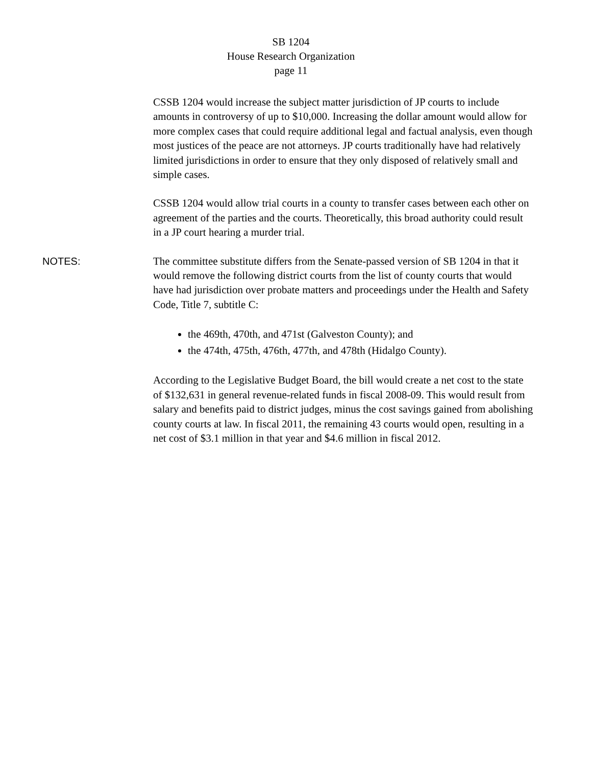SB 1204
House Research Organization
page 11
CSSB 1204 would increase the subject matter jurisdiction of JP courts to include amounts in controversy of up to $10,000. Increasing the dollar amount would allow for more complex cases that could require additional legal and factual analysis, even though most justices of the peace are not attorneys. JP courts traditionally have had relatively limited jurisdictions in order to ensure that they only disposed of relatively small and simple cases.
CSSB 1204 would allow trial courts in a county to transfer cases between each other on agreement of the parties and the courts. Theoretically, this broad authority could result in a JP court hearing a murder trial.
NOTES:
The committee substitute differs from the Senate-passed version of SB 1204 in that it would remove the following district courts from the list of county courts that would have had jurisdiction over probate matters and proceedings under the Health and Safety Code, Title 7, subtitle C:
the 469th, 470th, and 471st (Galveston County); and
the 474th, 475th, 476th, 477th, and 478th (Hidalgo County).
According to the Legislative Budget Board, the bill would create a net cost to the state of $132,631 in general revenue-related funds in fiscal 2008-09. This would result from salary and benefits paid to district judges, minus the cost savings gained from abolishing county courts at law. In fiscal 2011, the remaining 43 courts would open, resulting in a net cost of $3.1 million in that year and $4.6 million in fiscal 2012.